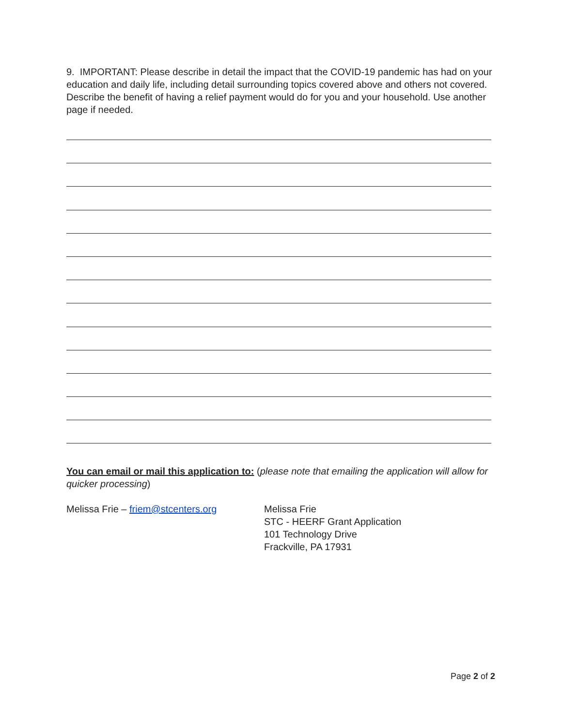9. IMPORTANT: Please describe in detail the impact that the COVID-19 pandemic has had on your education and daily life, including detail surrounding topics covered above and others not covered. Describe the benefit of having a relief payment would do for you and your household. Use another page if needed.
You can email or mail this application to: (please note that emailing the application will allow for quicker processing)
Melissa Frie – friem@stcenters.org Melissa Frie
STC - HEERF Grant Application
101 Technology Drive
Frackville, PA 17931
Page 2 of 2